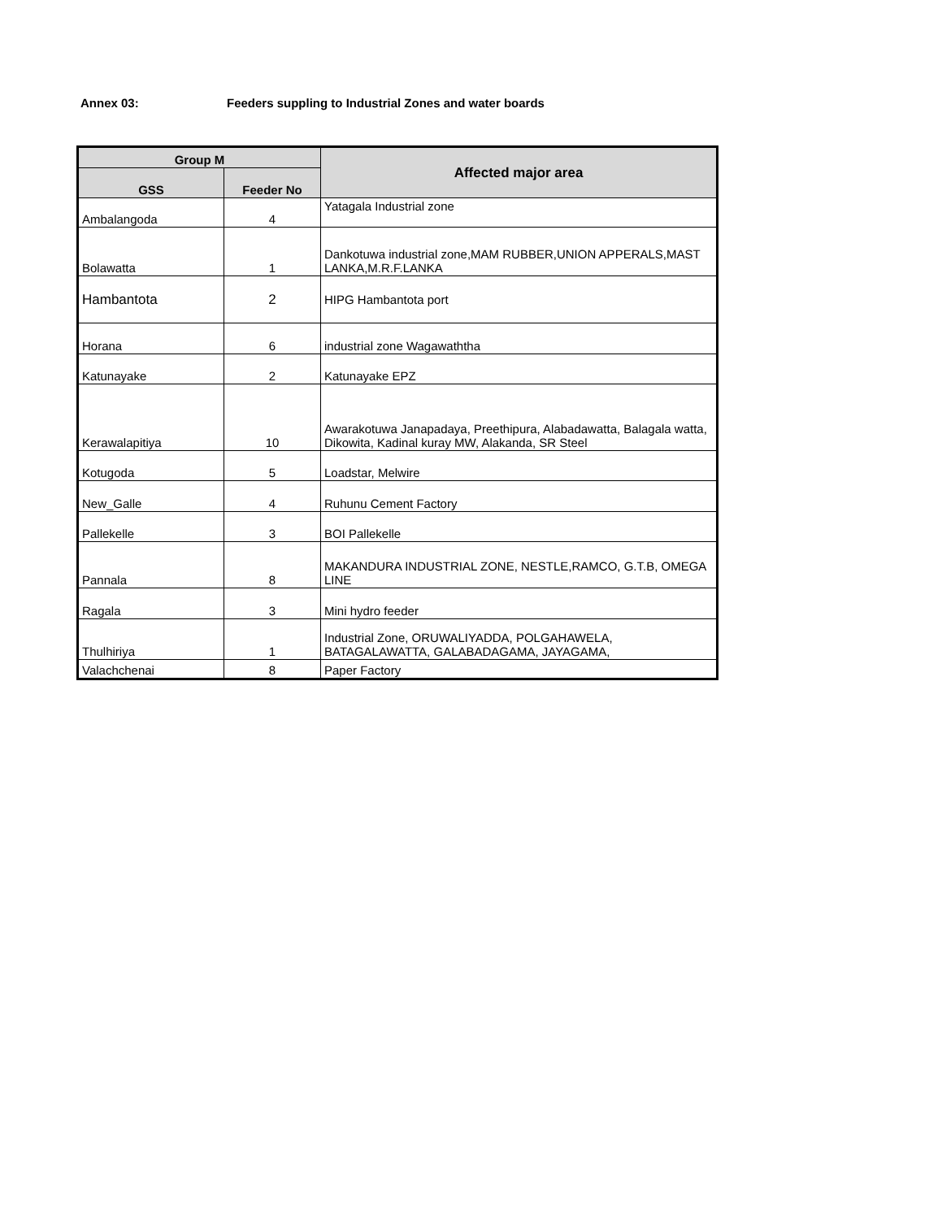Annex 03: Feeders suppling to Industrial Zones and water boards
| Group M | | Affected major area |
| --- | --- | --- |
| GSS | Feeder No | |
| Ambalangoda | 4 | Yatagala Industrial zone |
| Bolawatta | 1 | Dankotuwa industrial zone,MAM RUBBER,UNION APPERALS,MAST LANKA,M.R.F.LANKA |
| Hambantota | 2 | HIPG Hambantota port |
| Horana | 6 | industrial zone Wagawaththa |
| Katunayake | 2 | Katunayake EPZ |
| Kerawalapitiya | 10 | Awarakotuwa Janapadaya, Preethipura, Alabadawatta, Balagala watta, Dikowita, Kadinal kuray MW, Alakanda, SR Steel |
| Kotugoda | 5 | Loadstar, Melwire |
| New_Galle | 4 | Ruhunu Cement Factory |
| Pallekelle | 3 | BOI Pallekelle |
| Pannala | 8 | MAKANDURA INDUSTRIAL ZONE, NESTLE,RAMCO, G.T.B, OMEGA LINE |
| Ragala | 3 | Mini hydro feeder |
| Thulhiriya | 1 | Industrial Zone, ORUWALIYADDA, POLGAHAWELA, BATAGALAWATTA, GALABADAGAMA, JAYAGAMA, |
| Valachchenai | 8 | Paper Factory |